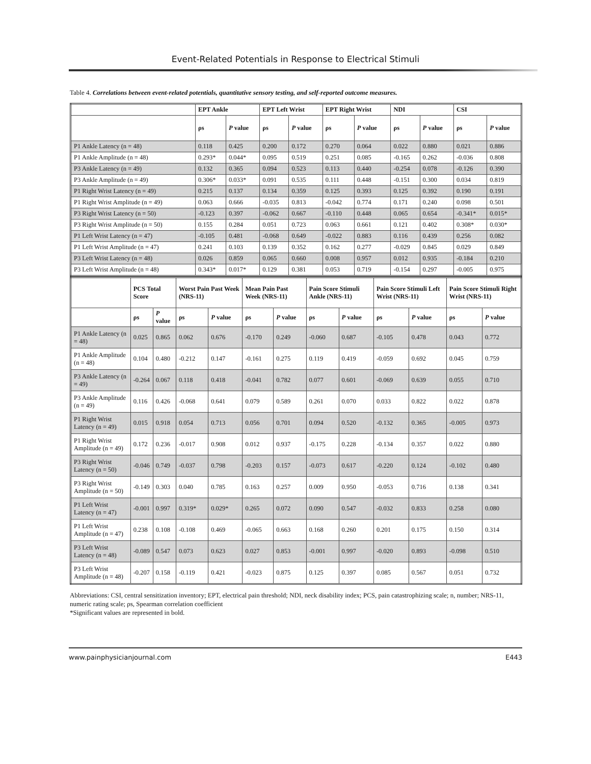Event-Related Potentials in Response to Electrical Stimuli
Table 4. Correlations between event-related potentials, quantitative sensory testing, and self-reported outcome measures.
| | EPT Ankle | | EPT Left Wrist | | EPT Right Wrist | | NDI | | CSI | |
| --- | --- | --- | --- | --- | --- | --- | --- | --- | --- | --- |
| | ρs | P value | ρs | P value | ρs | P value | ρs | P value | ρs | P value |
| P1 Ankle Latency (n = 48) | 0.118 | 0.425 | 0.200 | 0.172 | 0.270 | 0.064 | 0.022 | 0.880 | 0.021 | 0.886 |
| P1 Ankle Amplitude (n = 48) | 0.293* | 0.044* | 0.095 | 0.519 | 0.251 | 0.085 | -0.165 | 0.262 | -0.036 | 0.808 |
| P3 Ankle Latency (n = 49) | 0.132 | 0.365 | 0.094 | 0.523 | 0.113 | 0.440 | -0.254 | 0.078 | -0.126 | 0.390 |
| P3 Ankle Amplitude (n = 49) | 0.306* | 0.033* | 0.091 | 0.535 | 0.111 | 0.448 | -0.151 | 0.300 | 0.034 | 0.819 |
| P1 Right Wrist Latency (n = 49) | 0.215 | 0.137 | 0.134 | 0.359 | 0.125 | 0.393 | 0.125 | 0.392 | 0.190 | 0.191 |
| P1 Right Wrist Amplitude (n = 49) | 0.063 | 0.666 | -0.035 | 0.813 | -0.042 | 0.774 | 0.171 | 0.240 | 0.098 | 0.501 |
| P3 Right Wrist Latency (n = 50) | -0.123 | 0.397 | -0.062 | 0.667 | -0.110 | 0.448 | 0.065 | 0.654 | -0.341* | 0.015* |
| P3 Right Wrist Amplitude (n = 50) | 0.155 | 0.284 | 0.051 | 0.723 | 0.063 | 0.661 | 0.121 | 0.402 | 0.308* | 0.030* |
| P1 Left Wrist Latency (n = 47) | -0.105 | 0.481 | -0.068 | 0.649 | -0.022 | 0.883 | 0.116 | 0.439 | 0.256 | 0.082 |
| P1 Left Wrist Amplitude (n = 47) | 0.241 | 0.103 | 0.139 | 0.352 | 0.162 | 0.277 | -0.029 | 0.845 | 0.029 | 0.849 |
| P3 Left Wrist Latency (n = 48) | 0.026 | 0.859 | 0.065 | 0.660 | 0.008 | 0.957 | 0.012 | 0.935 | -0.184 | 0.210 |
| P3 Left Wrist Amplitude (n = 48) | 0.343* | 0.017* | 0.129 | 0.381 | 0.053 | 0.719 | -0.154 | 0.297 | -0.005 | 0.975 |
| | PCS Total Score | | Worst Pain Past Week (NRS-11) | | Mean Pain Past Week (NRS-11) | | Pain Score Stimuli Ankle (NRS-11) | | Pain Score Stimuli Left Wrist (NRS-11) | | Pain Score Stimuli Right Wrist (NRS-11) | |
| --- | --- | --- | --- | --- | --- | --- | --- | --- | --- | --- | --- | --- |
| | ρs | P value | ρs | P value | ρs | P value | ρs | P value | ρs | P value | ρs | P value |
| P1 Ankle Latency (n = 48) | 0.025 | 0.865 | 0.062 | 0.676 | -0.170 | 0.249 | -0.060 | 0.687 | -0.105 | 0.478 | 0.043 | 0.772 |
| P1 Ankle Amplitude (n = 48) | 0.104 | 0.480 | -0.212 | 0.147 | -0.161 | 0.275 | 0.119 | 0.419 | -0.059 | 0.692 | 0.045 | 0.759 |
| P3 Ankle Latency (n = 49) | -0.264 | 0.067 | 0.118 | 0.418 | -0.041 | 0.782 | 0.077 | 0.601 | -0.069 | 0.639 | 0.055 | 0.710 |
| P3 Ankle Amplitude (n = 49) | 0.116 | 0.426 | -0.068 | 0.641 | 0.079 | 0.589 | 0.261 | 0.070 | 0.033 | 0.822 | 0.022 | 0.878 |
| P1 Right Wrist Latency (n = 49) | 0.015 | 0.918 | 0.054 | 0.713 | 0.056 | 0.701 | 0.094 | 0.520 | -0.132 | 0.365 | -0.005 | 0.973 |
| P1 Right Wrist Amplitude (n = 49) | 0.172 | 0.236 | -0.017 | 0.908 | 0.012 | 0.937 | -0.175 | 0.228 | -0.134 | 0.357 | 0.022 | 0.880 |
| P3 Right Wrist Latency (n = 50) | -0.046 | 0.749 | -0.037 | 0.798 | -0.203 | 0.157 | -0.073 | 0.617 | -0.220 | 0.124 | -0.102 | 0.480 |
| P3 Right Wrist Amplitude (n = 50) | -0.149 | 0.303 | 0.040 | 0.785 | 0.163 | 0.257 | 0.009 | 0.950 | -0.053 | 0.716 | 0.138 | 0.341 |
| P1 Left Wrist Latency (n = 47) | -0.001 | 0.997 | 0.319* | 0.029* | 0.265 | 0.072 | 0.090 | 0.547 | -0.032 | 0.833 | 0.258 | 0.080 |
| P1 Left Wrist Amplitude (n = 47) | 0.238 | 0.108 | -0.108 | 0.469 | -0.065 | 0.663 | 0.168 | 0.260 | 0.201 | 0.175 | 0.150 | 0.314 |
| P3 Left Wrist Latency (n = 48) | -0.089 | 0.547 | 0.073 | 0.623 | 0.027 | 0.853 | -0.001 | 0.997 | -0.020 | 0.893 | -0.098 | 0.510 |
| P3 Left Wrist Amplitude (n = 48) | -0.207 | 0.158 | -0.119 | 0.421 | -0.023 | 0.875 | 0.125 | 0.397 | 0.085 | 0.567 | 0.051 | 0.732 |
Abbreviations: CSI, central sensitization inventory; EPT, electrical pain threshold; NDI, neck disability index; PCS, pain catastrophizing scale; n, number; NRS-11, numeric rating scale; ρs, Spearman correlation coefficient
*Significant values are represented in bold.
www.painphysicianjournal.com E443